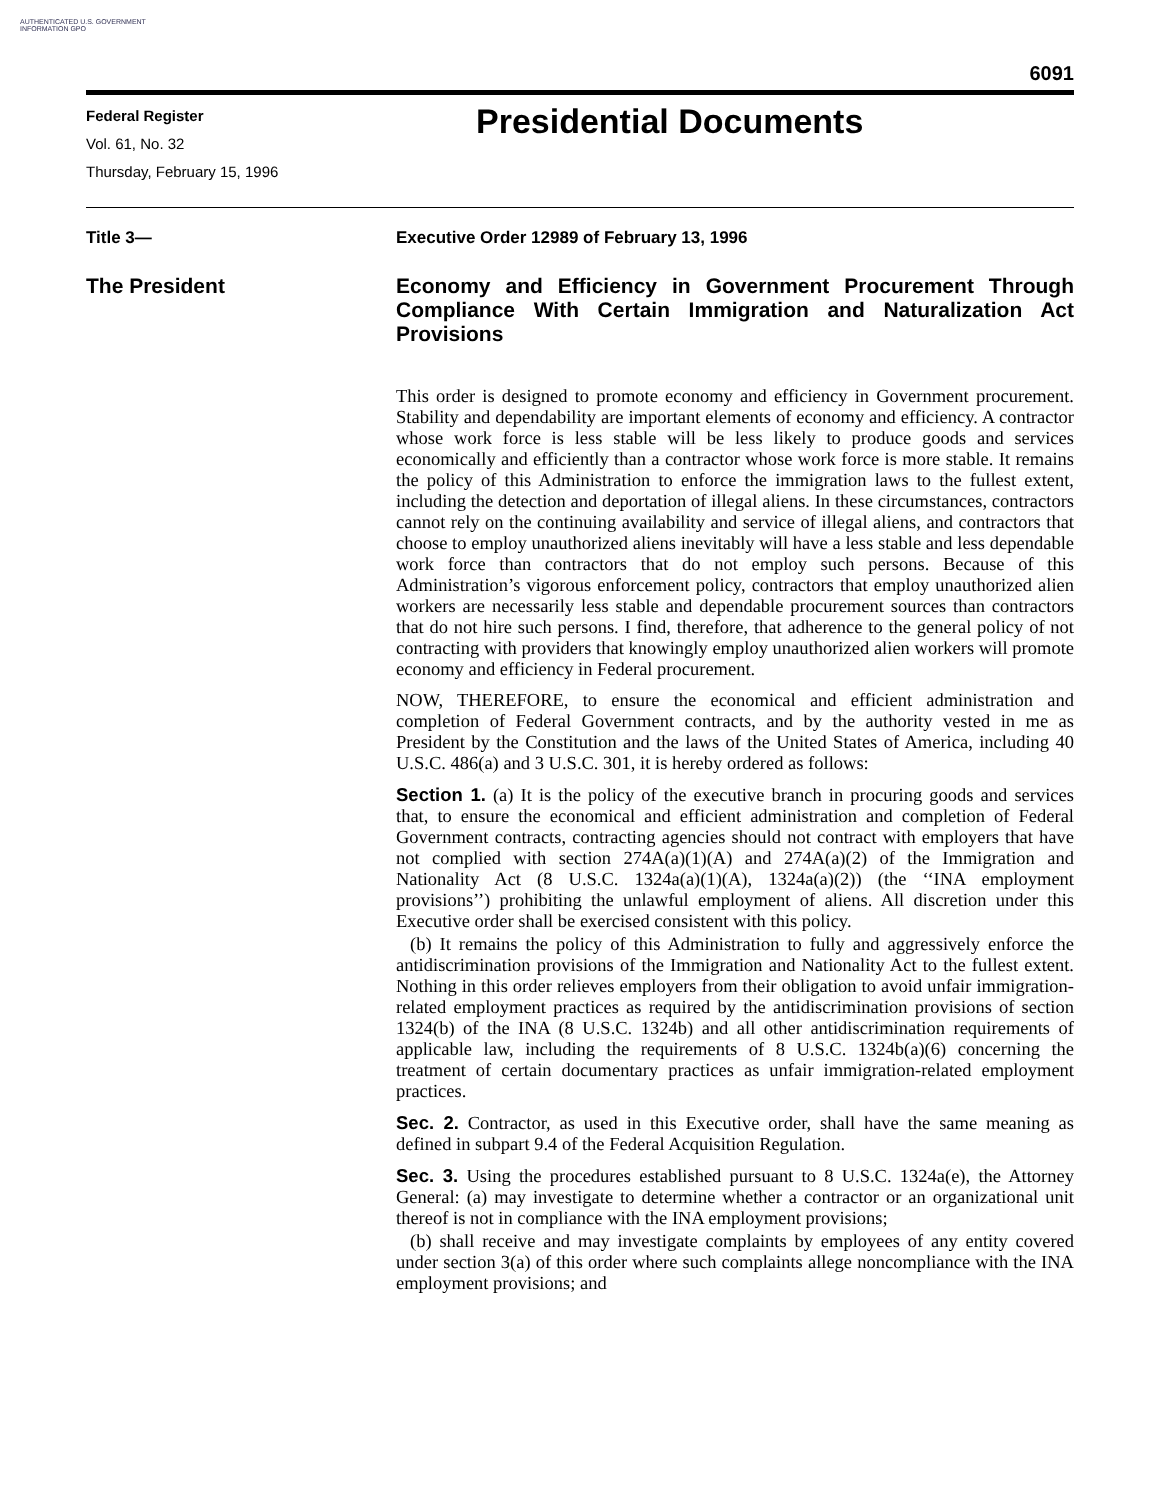AUTHENTICATED U.S. GOVERNMENT INFORMATION GPO
6091
Federal Register
Vol. 61, No. 32
Thursday, February 15, 1996
Presidential Documents
Title 3— Executive Order 12989 of February 13, 1996
The President
Economy and Efficiency in Government Procurement Through Compliance With Certain Immigration and Naturalization Act Provisions
This order is designed to promote economy and efficiency in Government procurement. Stability and dependability are important elements of economy and efficiency. A contractor whose work force is less stable will be less likely to produce goods and services economically and efficiently than a contractor whose work force is more stable. It remains the policy of this Administration to enforce the immigration laws to the fullest extent, including the detection and deportation of illegal aliens. In these circumstances, contractors cannot rely on the continuing availability and service of illegal aliens, and contractors that choose to employ unauthorized aliens inevitably will have a less stable and less dependable work force than contractors that do not employ such persons. Because of this Administration’s vigorous enforcement policy, contractors that employ unauthorized alien workers are necessarily less stable and dependable procurement sources than contractors that do not hire such persons. I find, therefore, that adherence to the general policy of not contracting with providers that knowingly employ unauthorized alien workers will promote economy and efficiency in Federal procurement.
NOW, THEREFORE, to ensure the economical and efficient administration and completion of Federal Government contracts, and by the authority vested in me as President by the Constitution and the laws of the United States of America, including 40 U.S.C. 486(a) and 3 U.S.C. 301, it is hereby ordered as follows:
Section 1. (a) It is the policy of the executive branch in procuring goods and services that, to ensure the economical and efficient administration and completion of Federal Government contracts, contracting agencies should not contract with employers that have not complied with section 274A(a)(1)(A) and 274A(a)(2) of the Immigration and Nationality Act (8 U.S.C. 1324a(a)(1)(A), 1324a(a)(2)) (the ‘‘INA employment provisions’’) prohibiting the unlawful employment of aliens. All discretion under this Executive order shall be exercised consistent with this policy.
(b) It remains the policy of this Administration to fully and aggressively enforce the antidiscrimination provisions of the Immigration and Nationality Act to the fullest extent. Nothing in this order relieves employers from their obligation to avoid unfair immigration-related employment practices as required by the antidiscrimination provisions of section 1324(b) of the INA (8 U.S.C. 1324b) and all other antidiscrimination requirements of applicable law, including the requirements of 8 U.S.C. 1324b(a)(6) concerning the treatment of certain documentary practices as unfair immigration-related employment practices.
Sec. 2. Contractor, as used in this Executive order, shall have the same meaning as defined in subpart 9.4 of the Federal Acquisition Regulation.
Sec. 3. Using the procedures established pursuant to 8 U.S.C. 1324a(e), the Attorney General: (a) may investigate to determine whether a contractor or an organizational unit thereof is not in compliance with the INA employment provisions;
(b) shall receive and may investigate complaints by employees of any entity covered under section 3(a) of this order where such complaints allege noncompliance with the INA employment provisions; and